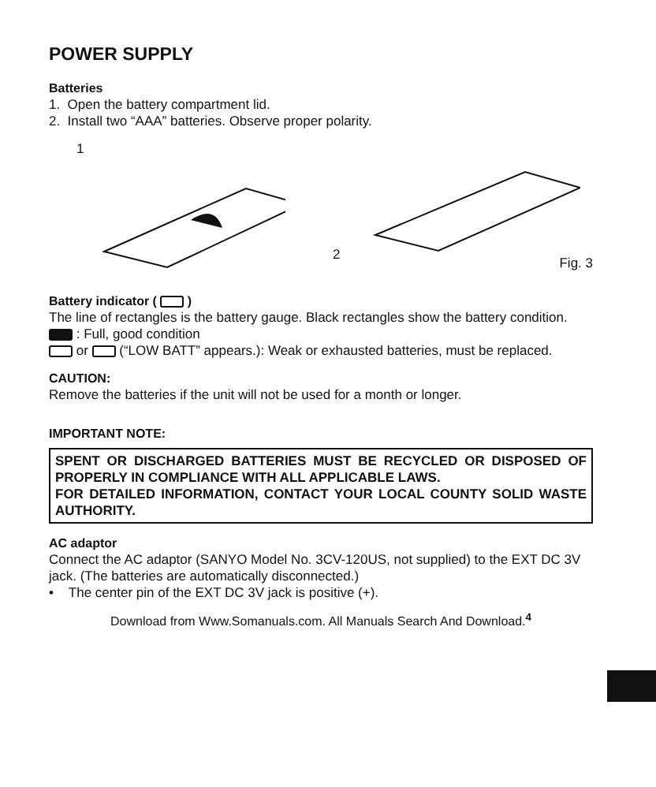POWER SUPPLY
Batteries
1. Open the battery compartment lid.
2. Install two “AAA” batteries. Observe proper polarity.
1 2
Fig. 3
Battery indicator ( )
The line of rectangles is the battery gauge. Black rectangles show the battery condition.
: Full, good condition
or (“LOW BATT” appears.): Weak or exhausted batteries, must be replaced.
CAUTION:
Remove the batteries if the unit will not be used for a month or longer.
IMPORTANT NOTE:
SPENT OR DISCHARGED BATTERIES MUST BE RECYCLED OR DISPOSED OF PROPERLY IN COMPLIANCE WITH ALL APPLICABLE LAWS.
FOR DETAILED INFORMATION, CONTACT YOUR LOCAL COUNTY SOLID WASTE AUTHORITY.
AC adaptor
Connect the AC adaptor (SANYO Model No. 3CV-120US, not supplied) to the EXT DC 3V jack. (The batteries are automatically disconnected.)
• The center pin of the EXT DC 3V jack is positive (+).
Download from Www.Somanuals.com. All Manuals Search And Download.<sup>4</sup>